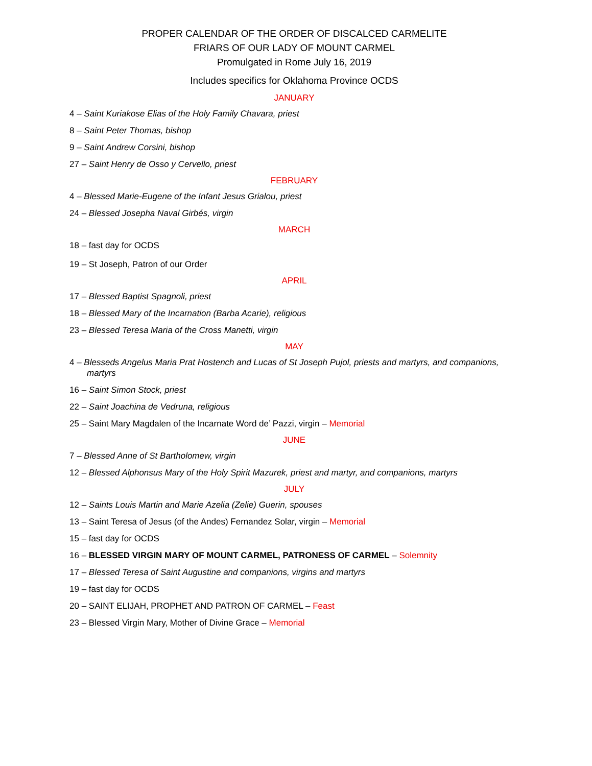PROPER CALENDAR OF THE ORDER OF DISCALCED CARMELITE
FRIARS OF OUR LADY OF MOUNT CARMEL
Promulgated in Rome July 16, 2019
Includes specifics for Oklahoma Province OCDS
JANUARY
4 – Saint Kuriakose Elias of the Holy Family Chavara, priest
8 – Saint Peter Thomas, bishop
9 – Saint Andrew Corsini, bishop
27 – Saint Henry de Osso y Cervello, priest
FEBRUARY
4 – Blessed Marie-Eugene of the Infant Jesus Grialou, priest
24 – Blessed Josepha Naval Girbés, virgin
MARCH
18 – fast day for OCDS
19 – St Joseph, Patron of our Order
APRIL
17 – Blessed Baptist Spagnoli, priest
18 – Blessed Mary of the Incarnation (Barba Acarie), religious
23 – Blessed Teresa Maria of the Cross Manetti, virgin
MAY
4 – Blesseds Angelus Maria Prat Hostench and Lucas of St Joseph Pujol, priests and martyrs, and companions, martyrs
16 – Saint Simon Stock, priest
22 – Saint Joachina de Vedruna, religious
25 – Saint Mary Magdalen of the Incarnate Word de’ Pazzi, virgin – Memorial
JUNE
7 – Blessed Anne of St Bartholomew, virgin
12 – Blessed Alphonsus Mary of the Holy Spirit Mazurek, priest and martyr, and companions, martyrs
JULY
12 – Saints Louis Martin and Marie Azelia (Zelie) Guerin, spouses
13 – Saint Teresa of Jesus (of the Andes) Fernandez Solar, virgin – Memorial
15 – fast day for OCDS
16 – BLESSED VIRGIN MARY OF MOUNT CARMEL, PATRONESS OF CARMEL – Solemnity
17 – Blessed Teresa of Saint Augustine and companions, virgins and martyrs
19 – fast day for OCDS
20 – SAINT ELIJAH, PROPHET AND PATRON OF CARMEL – Feast
23 – Blessed Virgin Mary, Mother of Divine Grace – Memorial